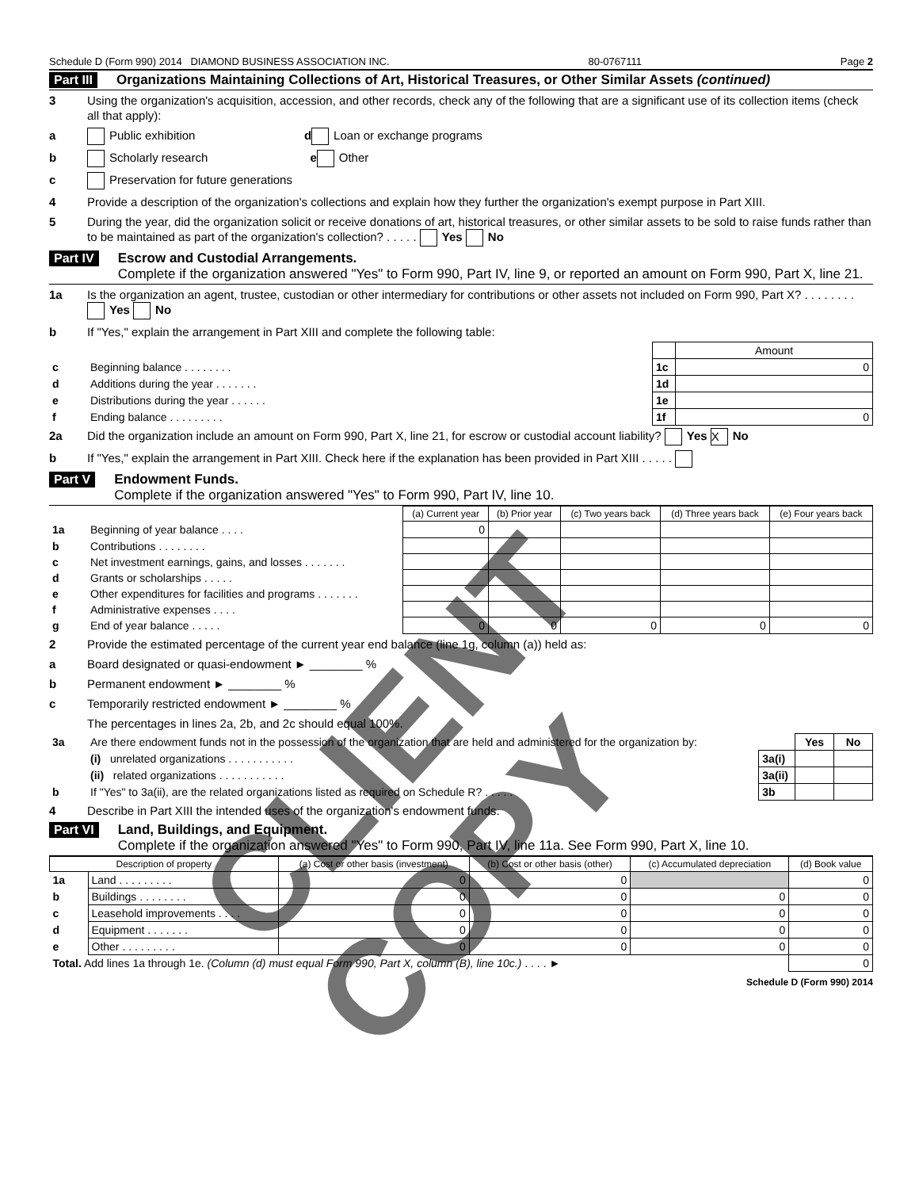Schedule D (Form 990) 2014 DIAMOND BUSINESS ASSOCIATION INC. 80-0767111 Page 2
Part III Organizations Maintaining Collections of Art, Historical Treasures, or Other Similar Assets (continued)
3 Using the organization's acquisition, accession, and other records, check any of the following that are a significant use of its collection items (check all that apply):
a Public exhibition d Loan or exchange programs
b Scholarly research e Other
c Preservation for future generations
4 Provide a description of the organization's collections and explain how they further the organization's exempt purpose in Part XIII.
5 During the year, did the organization solicit or receive donations of art, historical treasures, or other similar assets to be sold to raise funds rather than to be maintained as part of the organization's collection? . . . . . Yes No
Part IV Escrow and Custodial Arrangements.
Complete if the organization answered "Yes" to Form 990, Part IV, line 9, or reported an amount on Form 990, Part X, line 21.
1a Is the organization an agent, trustee, custodian or other intermediary for contributions or other assets not included on Form 990, Part X? . . . . . . . . Yes No
b If "Yes," explain the arrangement in Part XIII and complete the following table:
| | | | Amount |
| c | Beginning balance . . . . . . . . | 1c | 0 |
| d | Additions during the year . . . . . . . | 1d | |
| e | Distributions during the year . . . . . . | 1e | |
| f | Ending balance . . . . . . . . . | 1f | 0 |
2a Did the organization include an amount on Form 990, Part X, line 21, for escrow or custodial account liability? Yes X No
b If "Yes," explain the arrangement in Part XIII. Check here if the explanation has been provided in Part XIII . . . . .
Part V Endowment Funds.
Complete if the organization answered "Yes" to Form 990, Part IV, line 10.
| | | (a) Current year | (b) Prior year | (c) Two years back | (d) Three years back | (e) Four years back |
| 1a | Beginning of year balance . . . . | 0 | | | | |
| b | Contributions . . . . . . . . | | | | | |
| c | Net investment earnings, gains, and losses . . . . . . . | | | | | |
| d | Grants or scholarships . . . . . | | | | | |
| e | Other expenditures for facilities and programs . . . . . . . | | | | | |
| f | Administrative expenses . . . . | | | | | |
| g | End of year balance . . . . . | 0 | 0 | 0 | 0 | 0 |
2 Provide the estimated percentage of the current year end balance (line 1g, column (a)) held as:
a Board designated or quasi-endowment ► ________ %
b Permanent endowment ► ________ %
c Temporarily restricted endowment ► ________ %
The percentages in lines 2a, 2b, and 2c should equal 100%.
| 3a | Are there endowment funds not in the possession of the organization that are held and administered for the organization by: | | Yes | No |
| | (i) unrelated organizations . . . . . . . . . . . | 3a(i) | | |
| | (ii) related organizations . . . . . . . . . . . | 3a(ii) | | |
| b | If "Yes" to 3a(ii), are the related organizations listed as required on Schedule R? . . . . . | 3b | | |
4 Describe in Part XIII the intended uses of the organization's endowment funds.
Part VI Land, Buildings, and Equipment.
Complete if the organization answered "Yes" to Form 990, Part IV, line 11a. See Form 990, Part X, line 10.
| Description of property | | (a) Cost or other basis (investment) | (b) Cost or other basis (other) | (c) Accumulated depreciation | (d) Book value |
| --- | --- | --- | --- | --- | --- |
| 1a | Land . . . . . . . . . | 0 | 0 | | 0 |
| b | Buildings . . . . . . . . | 0 | 0 | 0 | 0 |
| c | Leasehold improvements . . . . | 0 | 0 | 0 | 0 |
| d | Equipment . . . . . . . | 0 | 0 | 0 | 0 |
| e | Other . . . . . . . . . | 0 | 0 | 0 | 0 |
| Total. Add lines 1a through 1e. (Column (d) must equal Form 990, Part X, column (B), line 10c.) . . . . ► | | | | | 0 |
Schedule D (Form 990) 2014
CLIENT COPY